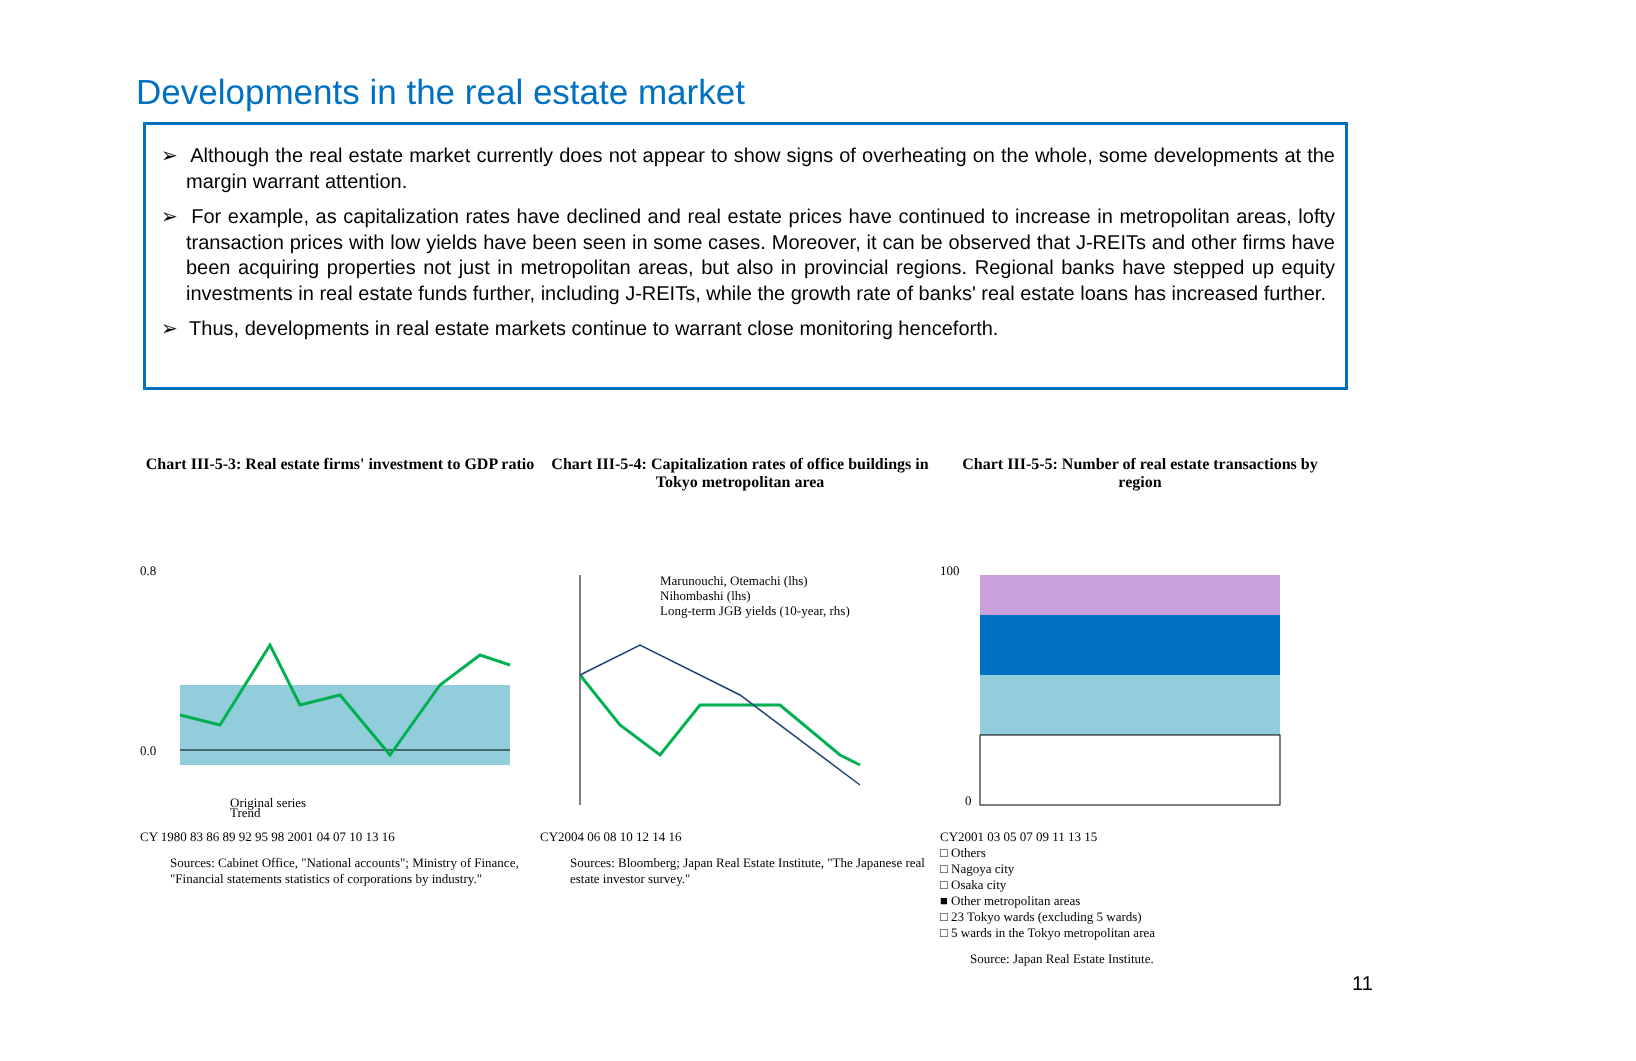Developments in the real estate market
➢ Although the real estate market currently does not appear to show signs of overheating on the whole, some developments at the margin warrant attention.
➢ For example, as capitalization rates have declined and real estate prices have continued to increase in metropolitan areas, lofty transaction prices with low yields have been seen in some cases. Moreover, it can be observed that J-REITs and other firms have been acquiring properties not just in metropolitan areas, but also in provincial regions. Regional banks have stepped up equity investments in real estate funds further, including J-REITs, while the growth rate of banks' real estate loans has increased further.
➢ Thus, developments in real estate markets continue to warrant close monitoring henceforth.
Chart III-5-3: Real estate firms' investment to GDP ratio
0.8
0.0
Original series
Trend
CY 1980 83 86 89 92 95 98 2001 04 07 10 13 16
Sources: Cabinet Office, "National accounts"; Ministry of Finance, "Financial statements statistics of corporations by industry."
Chart III-5-4: Capitalization rates of office buildings in Tokyo metropolitan area
Marunouchi, Otemachi (lhs)
Nihombashi (lhs)
Long-term JGB yields (10-year, rhs)
CY2004 06 08 10 12 14 16
Sources: Bloomberg; Japan Real Estate Institute, "The Japanese real estate investor survey."
Chart III-5-5: Number of real estate transactions by region
100
0
CY2001 03 05 07 09 11 13 15
□ Others
□ Nagoya city
□ Osaka city
■ Other metropolitan areas
□ 23 Tokyo wards (excluding 5 wards)
□ 5 wards in the Tokyo metropolitan area
Source: Japan Real Estate Institute.
11